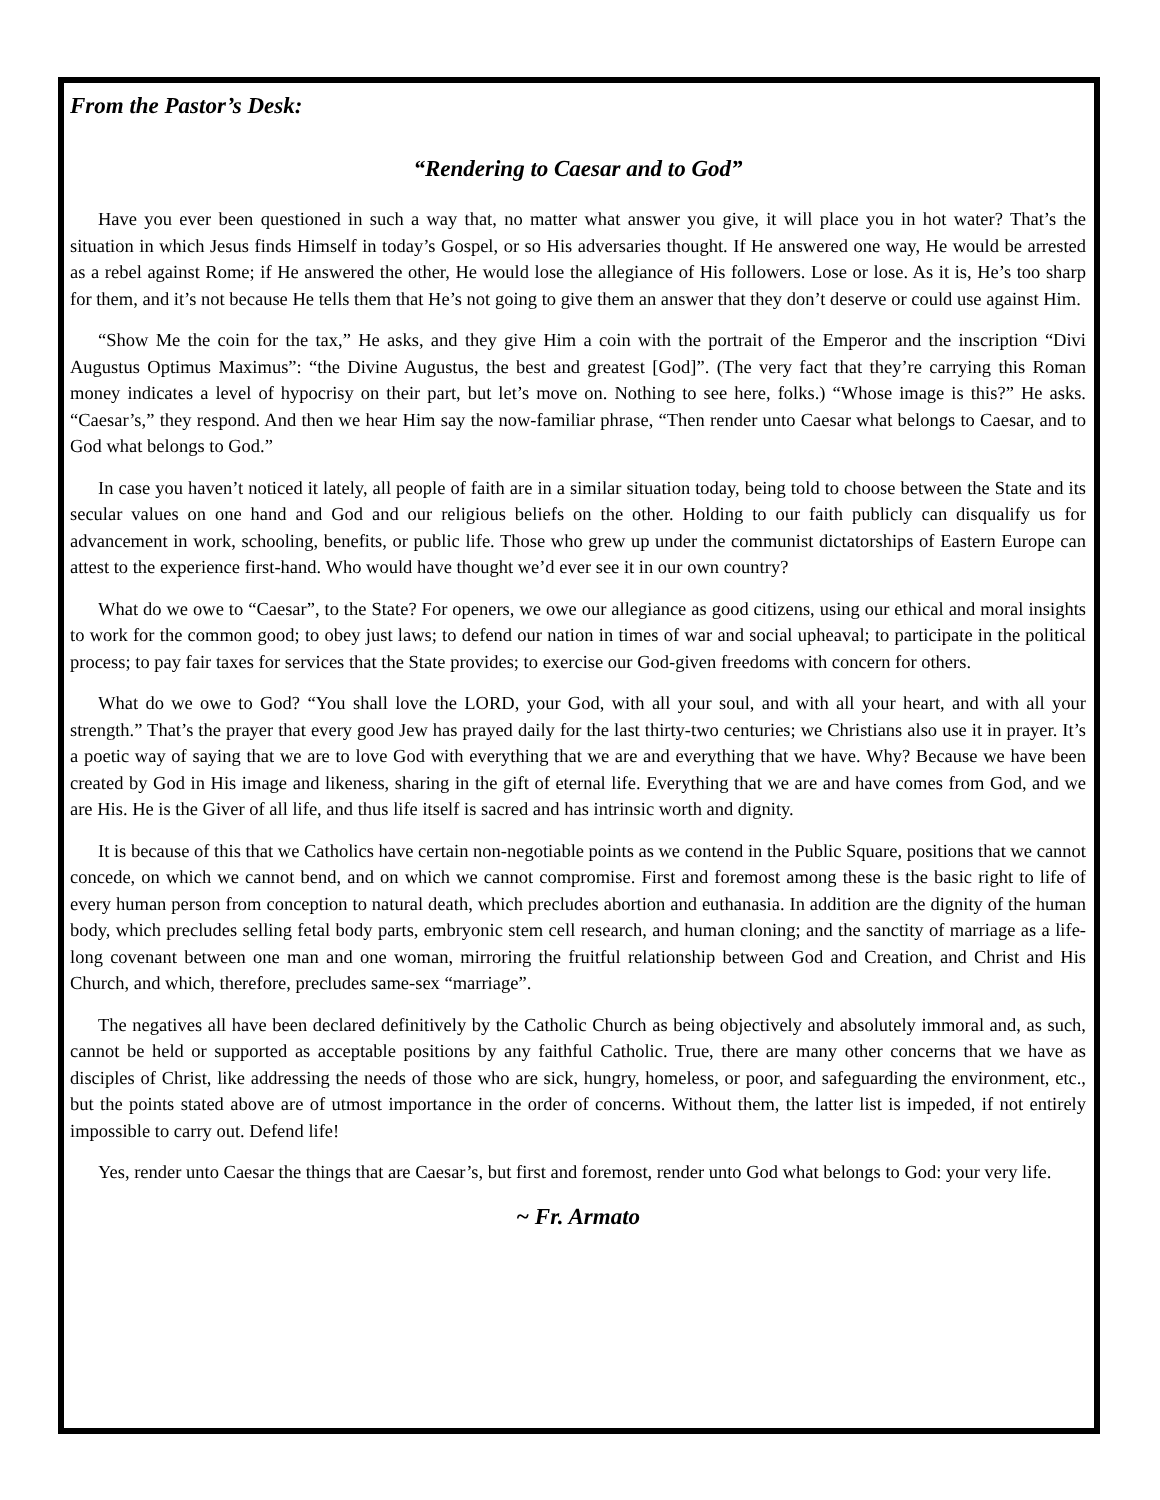From the Pastor’s Desk:
“Rendering to Caesar and to God”
Have you ever been questioned in such a way that, no matter what answer you give, it will place you in hot water? That’s the situation in which Jesus finds Himself in today’s Gospel, or so His adversaries thought. If He answered one way, He would be arrested as a rebel against Rome; if He answered the other, He would lose the allegiance of His followers. Lose or lose. As it is, He’s too sharp for them, and it’s not because He tells them that He’s not going to give them an answer that they don’t deserve or could use against Him.
“Show Me the coin for the tax,” He asks, and they give Him a coin with the portrait of the Emperor and the inscription “Divi Augustus Optimus Maximus”: “the Divine Augustus, the best and greatest [God]”. (The very fact that they’re carrying this Roman money indicates a level of hypocrisy on their part, but let’s move on. Nothing to see here, folks.) “Whose image is this?” He asks. “Caesar’s,” they respond. And then we hear Him say the now-familiar phrase, “Then render unto Caesar what belongs to Caesar, and to God what belongs to God.”
In case you haven’t noticed it lately, all people of faith are in a similar situation today, being told to choose between the State and its secular values on one hand and God and our religious beliefs on the other. Holding to our faith publicly can disqualify us for advancement in work, schooling, benefits, or public life. Those who grew up under the communist dictatorships of Eastern Europe can attest to the experience first-hand. Who would have thought we’d ever see it in our own country?
What do we owe to “Caesar”, to the State? For openers, we owe our allegiance as good citizens, using our ethical and moral insights to work for the common good; to obey just laws; to defend our nation in times of war and social upheaval; to participate in the political process; to pay fair taxes for services that the State provides; to exercise our God-given freedoms with concern for others.
What do we owe to God? “You shall love the LORD, your God, with all your soul, and with all your heart, and with all your strength.” That’s the prayer that every good Jew has prayed daily for the last thirty-two centuries; we Christians also use it in prayer. It’s a poetic way of saying that we are to love God with everything that we are and everything that we have. Why? Because we have been created by God in His image and likeness, sharing in the gift of eternal life. Everything that we are and have comes from God, and we are His. He is the Giver of all life, and thus life itself is sacred and has intrinsic worth and dignity.
It is because of this that we Catholics have certain non-negotiable points as we contend in the Public Square, positions that we cannot concede, on which we cannot bend, and on which we cannot compromise. First and foremost among these is the basic right to life of every human person from conception to natural death, which precludes abortion and euthanasia. In addition are the dignity of the human body, which precludes selling fetal body parts, embryonic stem cell research, and human cloning; and the sanctity of marriage as a life-long covenant between one man and one woman, mirroring the fruitful relationship between God and Creation, and Christ and His Church, and which, therefore, precludes same-sex “marriage”.
The negatives all have been declared definitively by the Catholic Church as being objectively and absolutely immoral and, as such, cannot be held or supported as acceptable positions by any faithful Catholic. True, there are many other concerns that we have as disciples of Christ, like addressing the needs of those who are sick, hungry, homeless, or poor, and safeguarding the environment, etc., but the points stated above are of utmost importance in the order of concerns. Without them, the latter list is impeded, if not entirely impossible to carry out. Defend life!
Yes, render unto Caesar the things that are Caesar’s, but first and foremost, render unto God what belongs to God: your very life.
~ Fr. Armato